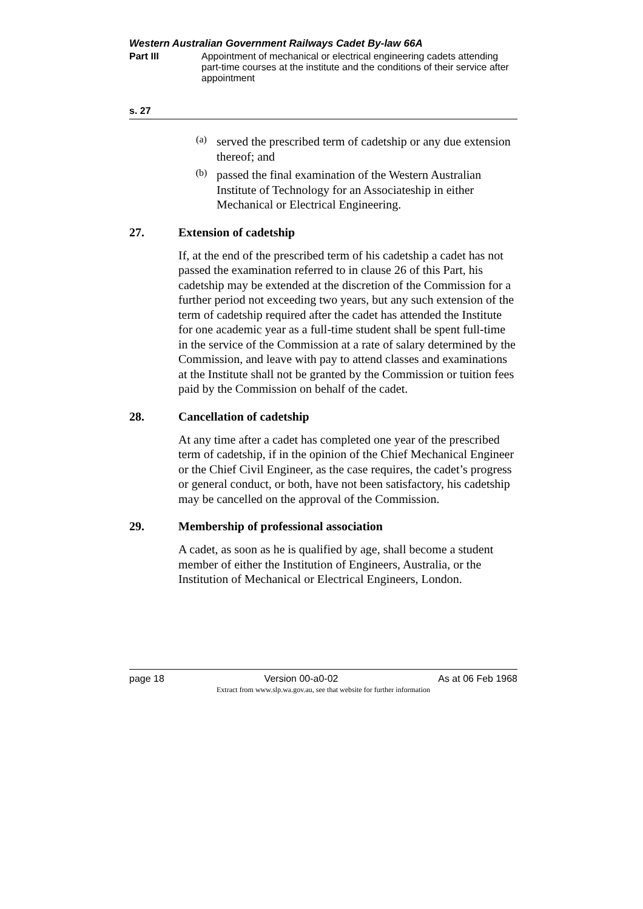Western Australian Government Railways Cadet By-law 66A
Part III Appointment of mechanical or electrical engineering cadets attending part-time courses at the institute and the conditions of their service after appointment
s. 27
(a)
served the prescribed term of cadetship or any due extension thereof; and
(b)
passed the final examination of the Western Australian Institute of Technology for an Associateship in either Mechanical or Electrical Engineering.
27. Extension of cadetship
If, at the end of the prescribed term of his cadetship a cadet has not passed the examination referred to in clause 26 of this Part, his cadetship may be extended at the discretion of the Commission for a further period not exceeding two years, but any such extension of the term of cadetship required after the cadet has attended the Institute for one academic year as a full-time student shall be spent full-time in the service of the Commission at a rate of salary determined by the Commission, and leave with pay to attend classes and examinations at the Institute shall not be granted by the Commission or tuition fees paid by the Commission on behalf of the cadet.
28. Cancellation of cadetship
At any time after a cadet has completed one year of the prescribed term of cadetship, if in the opinion of the Chief Mechanical Engineer or the Chief Civil Engineer, as the case requires, the cadet’s progress or general conduct, or both, have not been satisfactory, his cadetship may be cancelled on the approval of the Commission.
29. Membership of professional association
A cadet, as soon as he is qualified by age, shall become a student member of either the Institution of Engineers, Australia, or the Institution of Mechanical or Electrical Engineers, London.
page 18 Version 00-a0-02 As at 06 Feb 1968
Extract from www.slp.wa.gov.au, see that website for further information